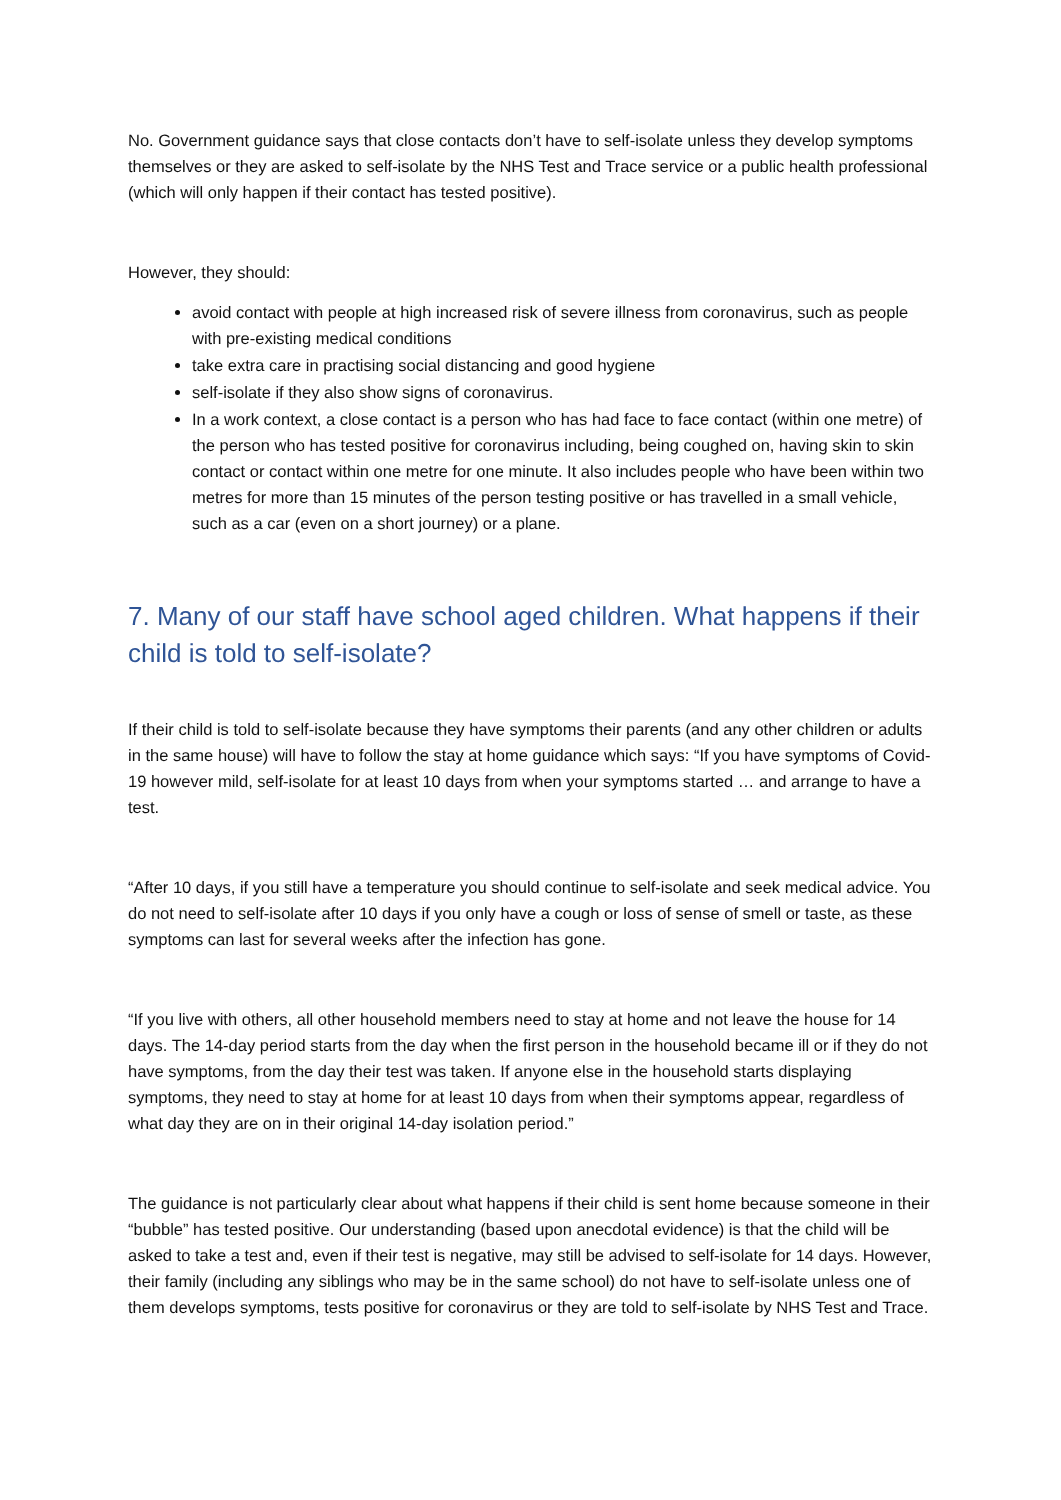No. Government guidance says that close contacts don’t have to self-isolate unless they develop symptoms themselves or they are asked to self-isolate by the NHS Test and Trace service or a public health professional (which will only happen if their contact has tested positive).
However, they should:
avoid contact with people at high increased risk of severe illness from coronavirus, such as people with pre-existing medical conditions
take extra care in practising social distancing and good hygiene
self-isolate if they also show signs of coronavirus.
In a work context, a close contact is a person who has had face to face contact (within one metre) of the person who has tested positive for coronavirus including, being coughed on, having skin to skin contact or contact within one metre for one minute. It also includes people who have been within two metres for more than 15 minutes of the person testing positive or has travelled in a small vehicle, such as a car (even on a short journey) or a plane.
7. Many of our staff have school aged children. What happens if their child is told to self-isolate?
If their child is told to self-isolate because they have symptoms their parents (and any other children or adults in the same house) will have to follow the stay at home guidance which says: “If you have symptoms of Covid-19 however mild, self-isolate for at least 10 days from when your symptoms started … and arrange to have a test.
“After 10 days, if you still have a temperature you should continue to self-isolate and seek medical advice. You do not need to self-isolate after 10 days if you only have a cough or loss of sense of smell or taste, as these symptoms can last for several weeks after the infection has gone.
“If you live with others, all other household members need to stay at home and not leave the house for 14 days. The 14-day period starts from the day when the first person in the household became ill or if they do not have symptoms, from the day their test was taken. If anyone else in the household starts displaying symptoms, they need to stay at home for at least 10 days from when their symptoms appear, regardless of what day they are on in their original 14-day isolation period.”
The guidance is not particularly clear about what happens if their child is sent home because someone in their “bubble” has tested positive. Our understanding (based upon anecdotal evidence) is that the child will be asked to take a test and, even if their test is negative, may still be advised to self-isolate for 14 days. However, their family (including any siblings who may be in the same school) do not have to self-isolate unless one of them develops symptoms, tests positive for coronavirus or they are told to self-isolate by NHS Test and Trace.